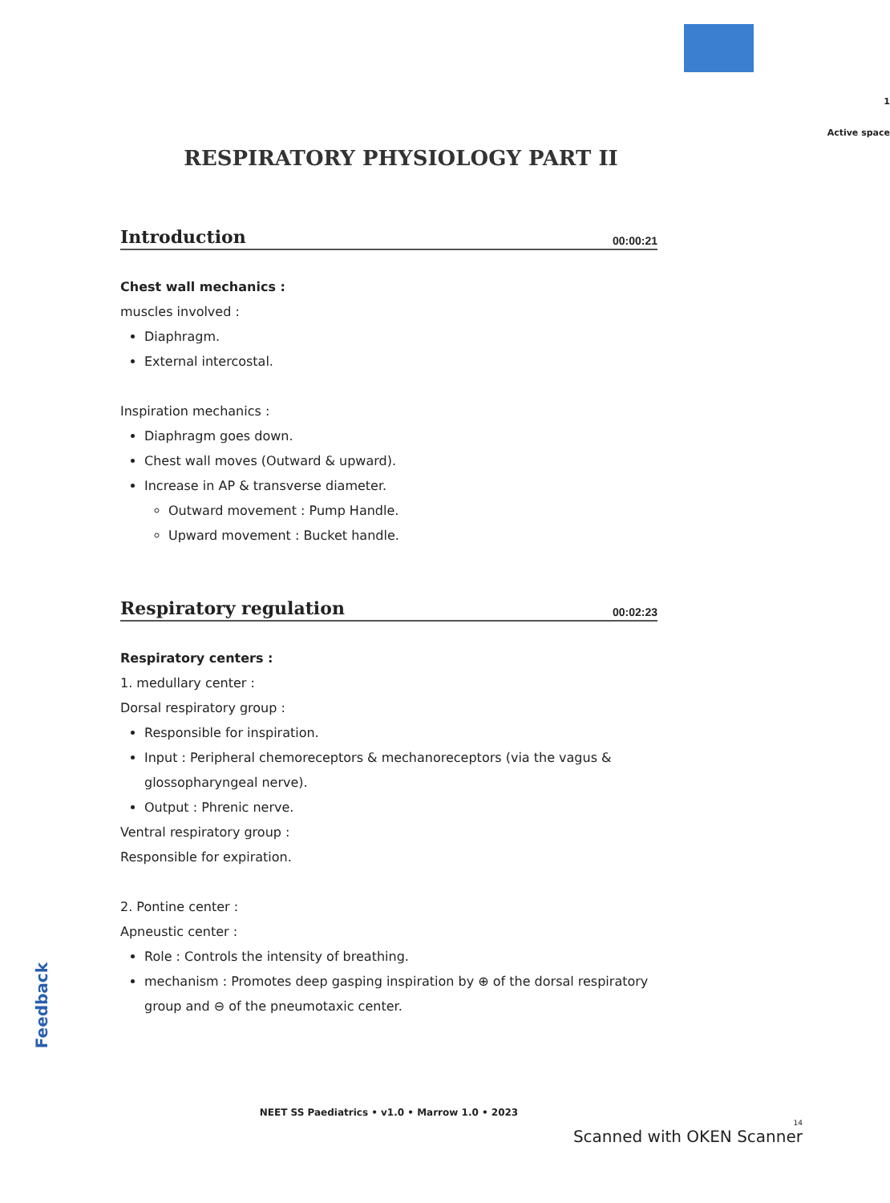Feedback
1
Active space
RESPIRATORY PHYSIOLOGY PART II
Introduction 00:00:21
Chest wall mechanics :
muscles involved :
Diaphragm.
External intercostal.
Inspiration mechanics :
Diaphragm goes down.
Chest wall moves (Outward & upward).
Increase in AP & transverse diameter.
Outward movement : Pump Handle.
Upward movement : Bucket handle.
Respiratory regulation 00:02:23
Respiratory centers :
1. medullary center :
Dorsal respiratory group :
Responsible for inspiration.
Input : Peripheral chemoreceptors & mechanoreceptors (via the vagus & glossopharyngeal nerve).
Output : Phrenic nerve.
Ventral respiratory group :
Responsible for expiration.
2. Pontine center :
Apneustic center :
Role : Controls the intensity of breathing.
mechanism : Promotes deep gasping inspiration by ⊕ of the dorsal respiratory group and ⊖ of the pneumotaxic center.
NEET SS Paediatrics • v1.0 • Marrow 1.0 • 2023
14
Scanned with OKEN Scanner